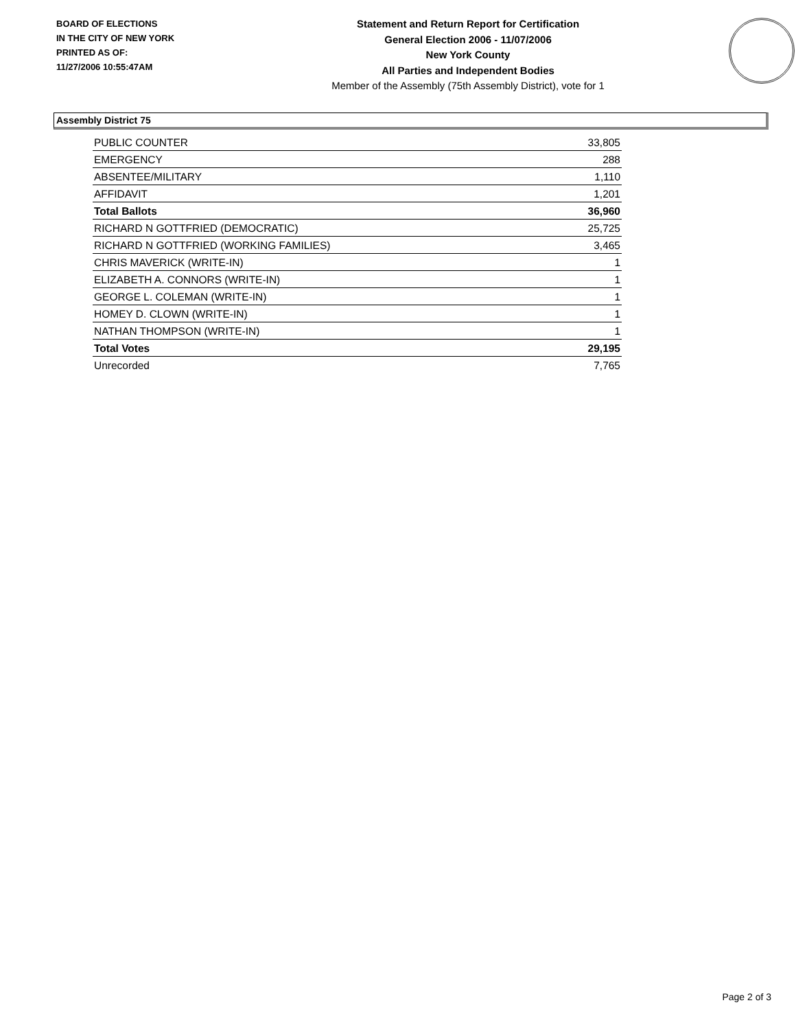BOARD OF ELECTIONS
IN THE CITY OF NEW YORK
PRINTED AS OF:
11/27/2006 10:55:47AM
Statement and Return Report for Certification
General Election 2006 - 11/07/2006
New York County
All Parties and Independent Bodies
Member of the Assembly (75th Assembly District), vote for 1
Assembly District 75
| PUBLIC COUNTER | 33,805 |
| EMERGENCY | 288 |
| ABSENTEE/MILITARY | 1,110 |
| AFFIDAVIT | 1,201 |
| Total Ballots | 36,960 |
| RICHARD N GOTTFRIED (DEMOCRATIC) | 25,725 |
| RICHARD N GOTTFRIED (WORKING FAMILIES) | 3,465 |
| CHRIS MAVERICK (WRITE-IN) | 1 |
| ELIZABETH A. CONNORS (WRITE-IN) | 1 |
| GEORGE L. COLEMAN (WRITE-IN) | 1 |
| HOMEY D. CLOWN (WRITE-IN) | 1 |
| NATHAN THOMPSON (WRITE-IN) | 1 |
| Total Votes | 29,195 |
| Unrecorded | 7,765 |
Page 2 of 3